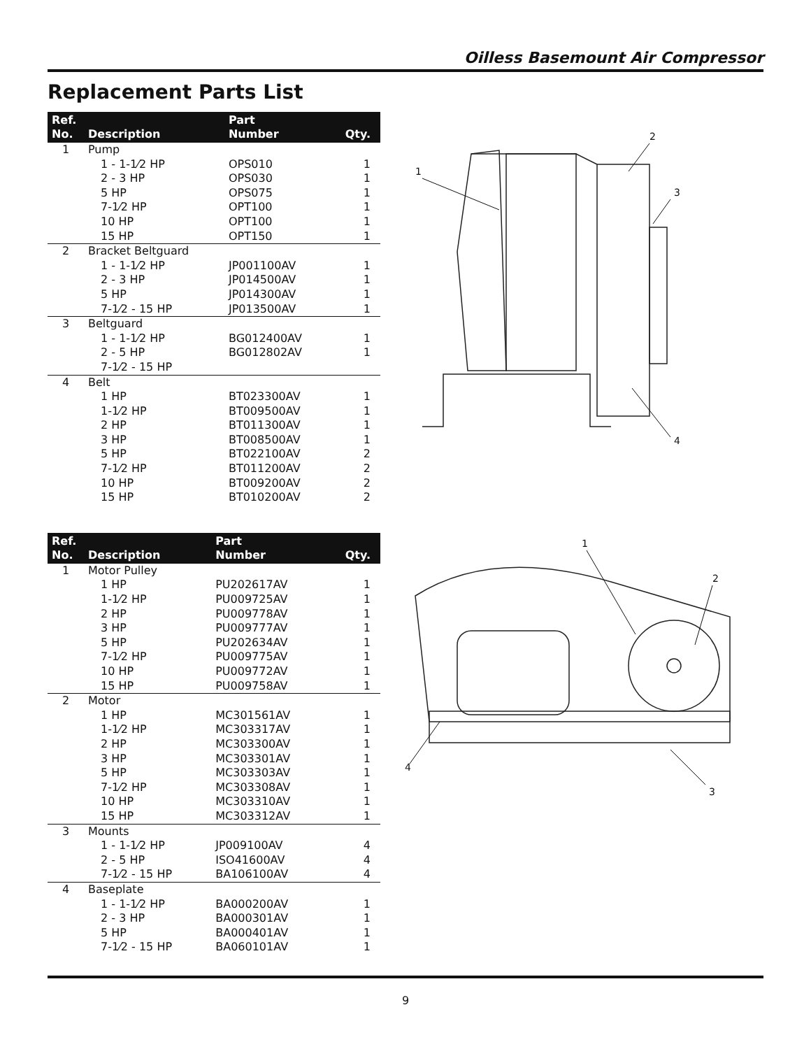Oilless Basemount Air Compressor
Replacement Parts List
| Ref. No. | Description | Part Number | Qty. |
| --- | --- | --- | --- |
| 1 | Pump | | |
| | 1 - 1-1⁄2 HP | OPS010 | 1 |
| | 2 - 3 HP | OPS030 | 1 |
| | 5 HP | OPS075 | 1 |
| | 7-1⁄2 HP | OPT100 | 1 |
| | 10 HP | OPT100 | 1 |
| | 15 HP | OPT150 | 1 |
| 2 | Bracket Beltguard | | |
| | 1 - 1-1⁄2 HP | JP001100AV | 1 |
| | 2 - 3 HP | JP014500AV | 1 |
| | 5 HP | JP014300AV | 1 |
| | 7-1⁄2 - 15 HP | JP013500AV | 1 |
| 3 | Beltguard | | |
| | 1 - 1-1⁄2 HP | BG012400AV | 1 |
| | 2 - 5 HP | BG012802AV | 1 |
| | 7-1⁄2 - 15 HP | | |
| 4 | Belt | | |
| | 1 HP | BT023300AV | 1 |
| | 1-1⁄2 HP | BT009500AV | 1 |
| | 2 HP | BT011300AV | 1 |
| | 3 HP | BT008500AV | 1 |
| | 5 HP | BT022100AV | 2 |
| | 7-1⁄2 HP | BT011200AV | 2 |
| | 10 HP | BT009200AV | 2 |
| | 15 HP | BT010200AV | 2 |
2
1
3
4
| Ref. No. | Description | Part Number | Qty. |
| --- | --- | --- | --- |
| 1 | Motor Pulley | | |
| | 1 HP | PU202617AV | 1 |
| | 1-1⁄2 HP | PU009725AV | 1 |
| | 2 HP | PU009778AV | 1 |
| | 3 HP | PU009777AV | 1 |
| | 5 HP | PU202634AV | 1 |
| | 7-1⁄2 HP | PU009775AV | 1 |
| | 10 HP | PU009772AV | 1 |
| | 15 HP | PU009758AV | 1 |
| 2 | Motor | | |
| | 1 HP | MC301561AV | 1 |
| | 1-1⁄2 HP | MC303317AV | 1 |
| | 2 HP | MC303300AV | 1 |
| | 3 HP | MC303301AV | 1 |
| | 5 HP | MC303303AV | 1 |
| | 7-1⁄2 HP | MC303308AV | 1 |
| | 10 HP | MC303310AV | 1 |
| | 15 HP | MC303312AV | 1 |
| 3 | Mounts | | |
| | 1 - 1-1⁄2 HP | JP009100AV | 4 |
| | 2 - 5 HP | ISO41600AV | 4 |
| | 7-1⁄2 - 15 HP | BA106100AV | 4 |
| 4 | Baseplate | | |
| | 1 - 1-1⁄2 HP | BA000200AV | 1 |
| | 2 - 3 HP | BA000301AV | 1 |
| | 5 HP | BA000401AV | 1 |
| | 7-1⁄2 - 15 HP | BA060101AV | 1 |
1
2
3
4
9